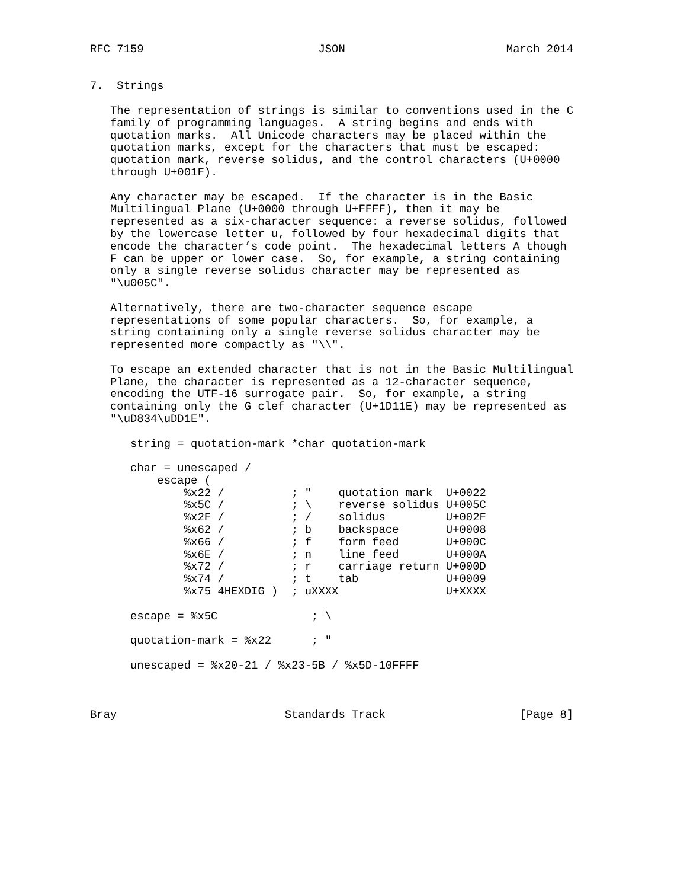RFC 7159                          JSON                        March 2014


7.  Strings

   The representation of strings is similar to conventions used in the C
   family of programming languages.  A string begins and ends with
   quotation marks.  All Unicode characters may be placed within the
   quotation marks, except for the characters that must be escaped:
   quotation mark, reverse solidus, and the control characters (U+0000
   through U+001F).

   Any character may be escaped.  If the character is in the Basic
   Multilingual Plane (U+0000 through U+FFFF), then it may be
   represented as a six-character sequence: a reverse solidus, followed
   by the lowercase letter u, followed by four hexadecimal digits that
   encode the character’s code point.  The hexadecimal letters A though
   F can be upper or lower case.  So, for example, a string containing
   only a single reverse solidus character may be represented as
   "\u005C".

   Alternatively, there are two-character sequence escape
   representations of some popular characters.  So, for example, a
   string containing only a single reverse solidus character may be
   represented more compactly as "\\".

   To escape an extended character that is not in the Basic Multilingual
   Plane, the character is represented as a 12-character sequence,
   encoding the UTF-16 surrogate pair.  So, for example, a string
   containing only the G clef character (U+1D11E) may be represented as
   "\uD834\uDD1E".

      string = quotation-mark *char quotation-mark

      char = unescaped /
          escape (
              %x22 /          ; "    quotation mark  U+0022
              %x5C /          ; \    reverse solidus U+005C
              %x2F /          ; /    solidus         U+002F
              %x62 /          ; b    backspace       U+0008
              %x66 /          ; f    form feed       U+000C
              %x6E /          ; n    line feed       U+000A
              %x72 /          ; r    carriage return U+000D
              %x74 /          ; t    tab             U+0009
              %x75 4HEXDIG )  ; uXXXX                U+XXXX

      escape = %x5C              ; \

      quotation-mark = %x22      ; "

      unescaped = %x20-21 / %x23-5B / %x5D-10FFFF



Bray                         Standards Track                    [Page 8]